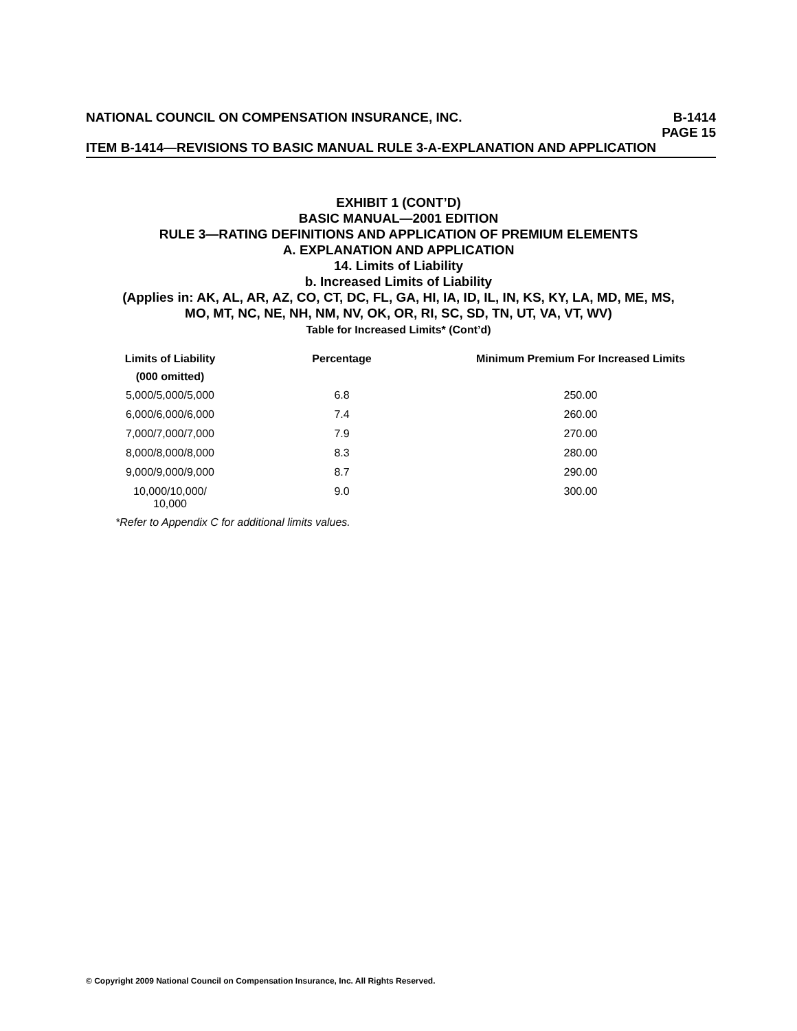NATIONAL COUNCIL ON COMPENSATION INSURANCE, INC. B-1414
PAGE 15
ITEM B-1414—REVISIONS TO BASIC MANUAL RULE 3-A-EXPLANATION AND APPLICATION
EXHIBIT 1 (CONT’D)
BASIC MANUAL—2001 EDITION
RULE 3—RATING DEFINITIONS AND APPLICATION OF PREMIUM ELEMENTS
A. EXPLANATION AND APPLICATION
14. Limits of Liability
b. Increased Limits of Liability
(Applies in: AK, AL, AR, AZ, CO, CT, DC, FL, GA, HI, IA, ID, IL, IN, KS, KY, LA, MD, ME, MS,
MO, MT, NC, NE, NH, NM, NV, OK, OR, RI, SC, SD, TN, UT, VA, VT, WV)
Table for Increased Limits* (Cont’d)
| Limits of Liability | Percentage | Minimum Premium For Increased Limits |
| --- | --- | --- |
| (000 omitted) | | |
| 5,000/5,000/5,000 | 6.8 | 250.00 |
| 6,000/6,000/6,000 | 7.4 | 260.00 |
| 7,000/7,000/7,000 | 7.9 | 270.00 |
| 8,000/8,000/8,000 | 8.3 | 280.00 |
| 9,000/9,000/9,000 | 8.7 | 290.00 |
| 10,000/10,000/ 10,000 | 9.0 | 300.00 |
*Refer to Appendix C for additional limits values.
© Copyright 2009 National Council on Compensation Insurance, Inc. All Rights Reserved.